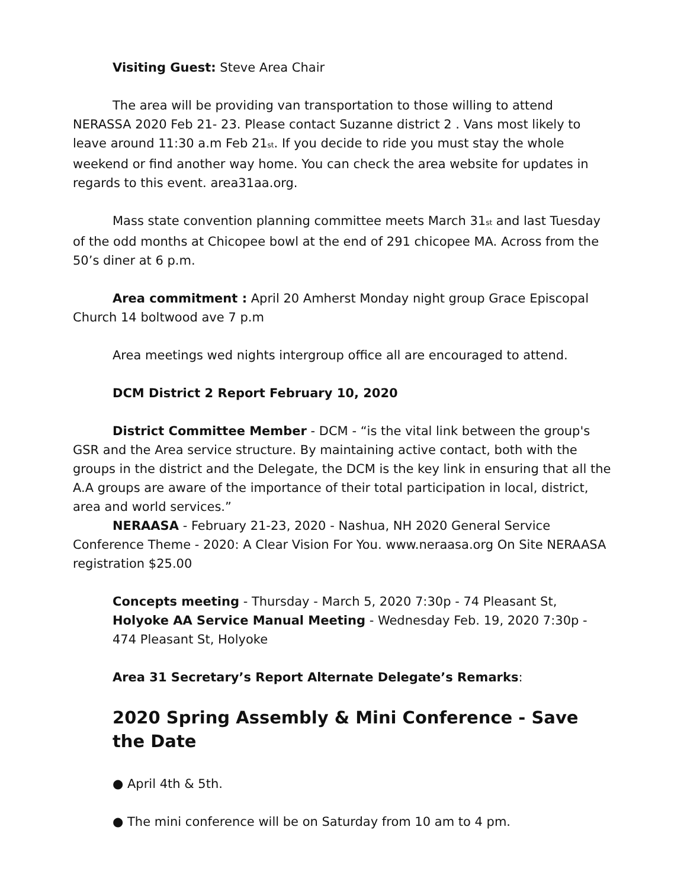Visiting Guest: Steve Area Chair
The area will be providing van transportation to those willing to attend NERASSA 2020 Feb 21- 23. Please contact Suzanne district 2 . Vans most likely to leave around 11:30 a.m Feb 21<sub>st</sub>. If you decide to ride you must stay the whole weekend or find another way home. You can check the area website for updates in regards to this event. area31aa.org.
Mass state convention planning committee meets March 31<sub>st</sub> and last Tuesday of the odd months at Chicopee bowl at the end of 291 chicopee MA. Across from the 50’s diner at 6 p.m.
Area commitment : April 20 Amherst Monday night group Grace Episcopal Church 14 boltwood ave 7 p.m
Area meetings wed nights intergroup office all are encouraged to attend.
DCM District 2 Report February 10, 2020
District Committee Member - DCM - “is the vital link between the group's GSR and the Area service structure. By maintaining active contact, both with the groups in the district and the Delegate, the DCM is the key link in ensuring that all the A.A groups are aware of the importance of their total participation in local, district, area and world services.”
NERAASA - February 21-23, 2020 - Nashua, NH 2020 General Service Conference Theme - 2020: A Clear Vision For You. www.neraasa.org On Site NERAASA registration $25.00
Concepts meeting - Thursday - March 5, 2020 7:30p - 74 Pleasant St, Holyoke AA Service Manual Meeting - Wednesday Feb. 19, 2020 7:30p - 474 Pleasant St, Holyoke
Area 31 Secretary’s Report Alternate Delegate’s Remarks:
2020 Spring Assembly & Mini Conference - Save the Date
● April 4th & 5th.
● The mini conference will be on Saturday from 10 am to 4 pm.